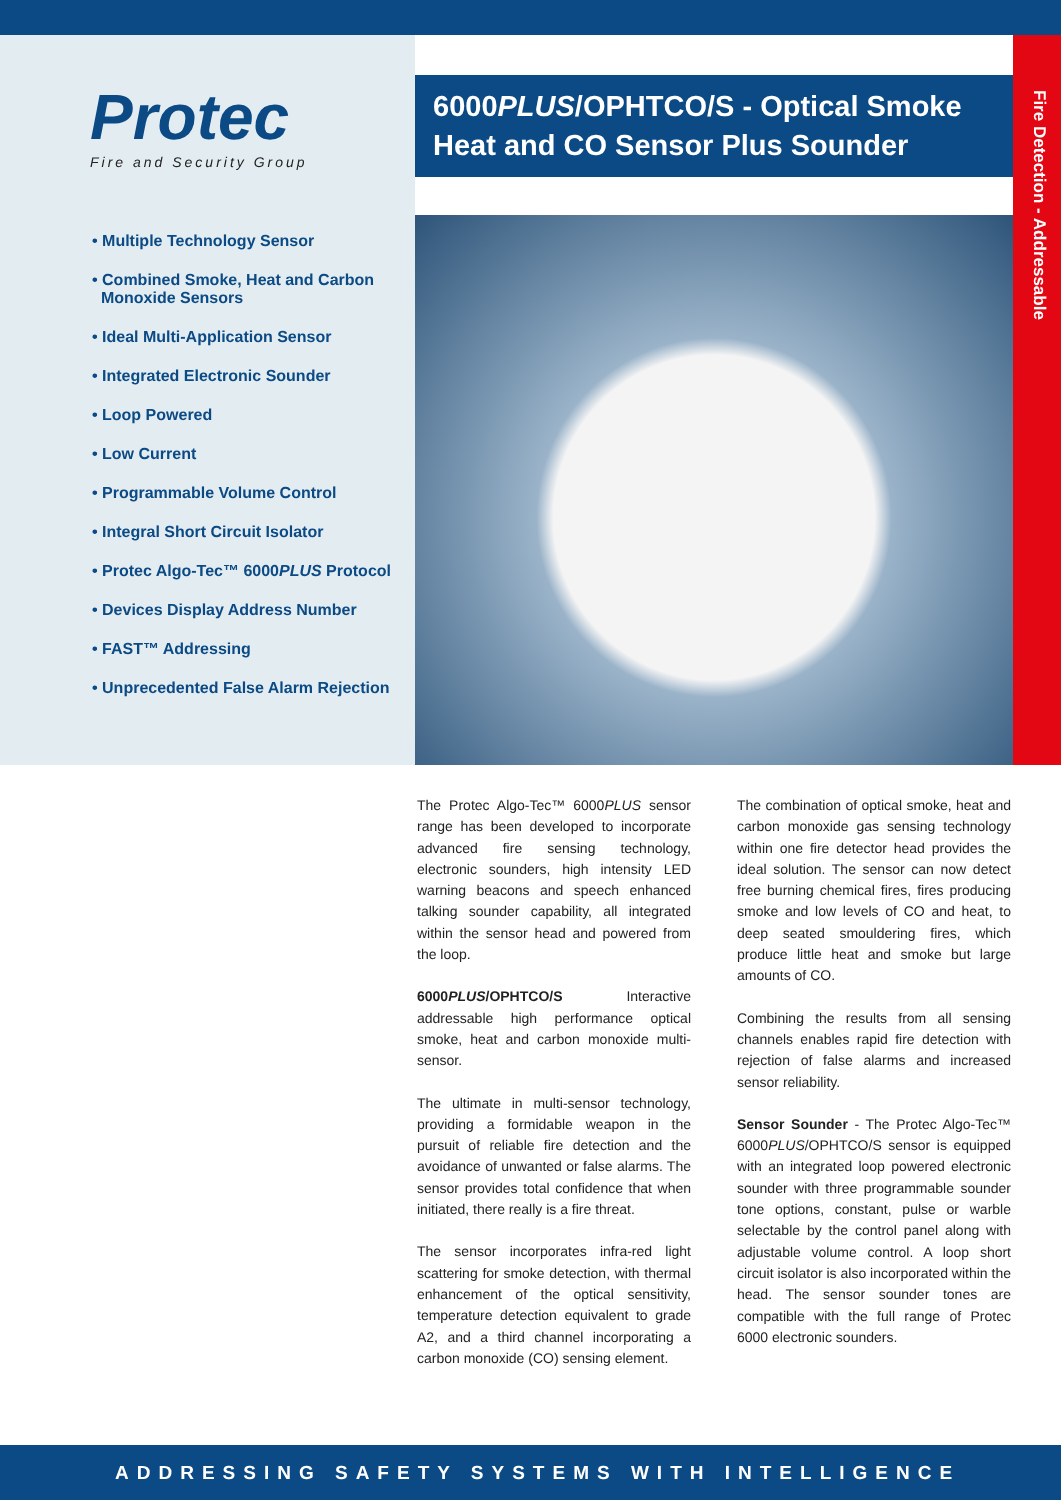Protec
Fire and Security Group
6000PLUS/OPHTCO/S - Optical Smoke Heat and CO Sensor Plus Sounder
Fire Detection - Addressable
• Multiple Technology Sensor
• Combined Smoke, Heat and Carbon
Monoxide Sensors
• Ideal Multi-Application Sensor
• Integrated Electronic Sounder
• Loop Powered
• Low Current
• Programmable Volume Control
• Integral Short Circuit Isolator
• Protec Algo-Tec™ 6000PLUS Protocol
• Devices Display Address Number
• FAST™ Addressing
• Unprecedented False Alarm Rejection
The Protec Algo-Tec™ 6000PLUS sensor range has been developed to incorporate advanced fire sensing technology, electronic sounders, high intensity LED warning beacons and speech enhanced talking sounder capability, all integrated within the sensor head and powered from the loop.
6000PLUS/OPHTCO/S Interactive addressable high performance optical smoke, heat and carbon monoxide multi-sensor.
The ultimate in multi-sensor technology, providing a formidable weapon in the pursuit of reliable fire detection and the avoidance of unwanted or false alarms. The sensor provides total confidence that when initiated, there really is a fire threat.
The sensor incorporates infra-red light scattering for smoke detection, with thermal enhancement of the optical sensitivity, temperature detection equivalent to grade A2, and a third channel incorporating a carbon monoxide (CO) sensing element.
The combination of optical smoke, heat and carbon monoxide gas sensing technology within one fire detector head provides the ideal solution. The sensor can now detect free burning chemical fires, fires producing smoke and low levels of CO and heat, to deep seated smouldering fires, which produce little heat and smoke but large amounts of CO.
Combining the results from all sensing channels enables rapid fire detection with rejection of false alarms and increased sensor reliability.
Sensor Sounder - The Protec Algo-Tec™ 6000PLUS/OPHTCO/S sensor is equipped with an integrated loop powered electronic sounder with three programmable sounder tone options, constant, pulse or warble selectable by the control panel along with adjustable volume control. A loop short circuit isolator is also incorporated within the head. The sensor sounder tones are compatible with the full range of Protec 6000 electronic sounders.
ADDRESSING SAFETY SYSTEMS WITH INTELLIGENCE